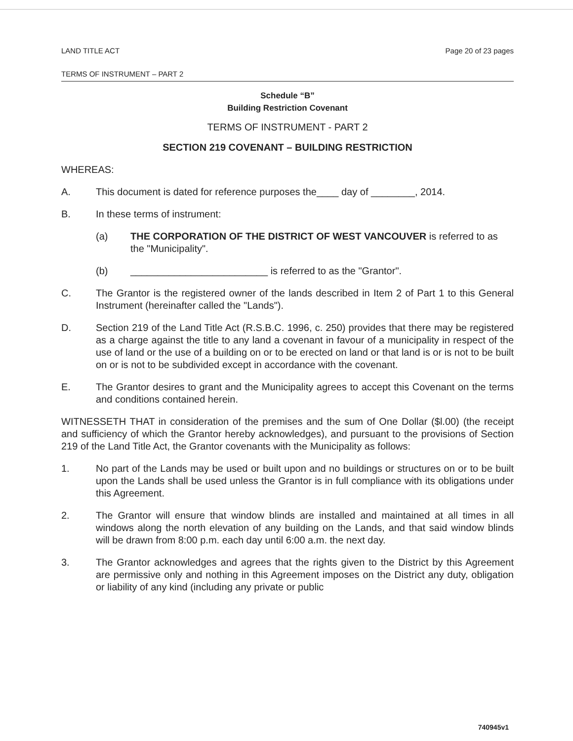LAND TITLE ACT Page 20 of 23 pages
TERMS OF INSTRUMENT – PART 2
Schedule “B”
Building Restriction Covenant
TERMS OF INSTRUMENT - PART 2
SECTION 219 COVENANT – BUILDING RESTRICTION
WHEREAS:
A. This document is dated for reference purposes the____ day of ________, 2014.
B. In these terms of instrument:
(a) THE CORPORATION OF THE DISTRICT OF WEST VANCOUVER is referred to as the "Municipality".
(b) _________________________ is referred to as the "Grantor".
C. The Grantor is the registered owner of the lands described in Item 2 of Part 1 to this General Instrument (hereinafter called the "Lands").
D. Section 219 of the Land Title Act (R.S.B.C. 1996, c. 250) provides that there may be registered as a charge against the title to any land a covenant in favour of a municipality in respect of the use of land or the use of a building on or to be erected on land or that land is or is not to be built on or is not to be subdivided except in accordance with the covenant.
E. The Grantor desires to grant and the Municipality agrees to accept this Covenant on the terms and conditions contained herein.
WITNESSETH THAT in consideration of the premises and the sum of One Dollar ($l.00) (the receipt and sufficiency of which the Grantor hereby acknowledges), and pursuant to the provisions of Section 219 of the Land Title Act, the Grantor covenants with the Municipality as follows:
1. No part of the Lands may be used or built upon and no buildings or structures on or to be built upon the Lands shall be used unless the Grantor is in full compliance with its obligations under this Agreement.
2. The Grantor will ensure that window blinds are installed and maintained at all times in all windows along the north elevation of any building on the Lands, and that said window blinds will be drawn from 8:00 p.m. each day until 6:00 a.m. the next day.
3. The Grantor acknowledges and agrees that the rights given to the District by this Agreement are permissive only and nothing in this Agreement imposes on the District any duty, obligation or liability of any kind (including any private or public
740945v1